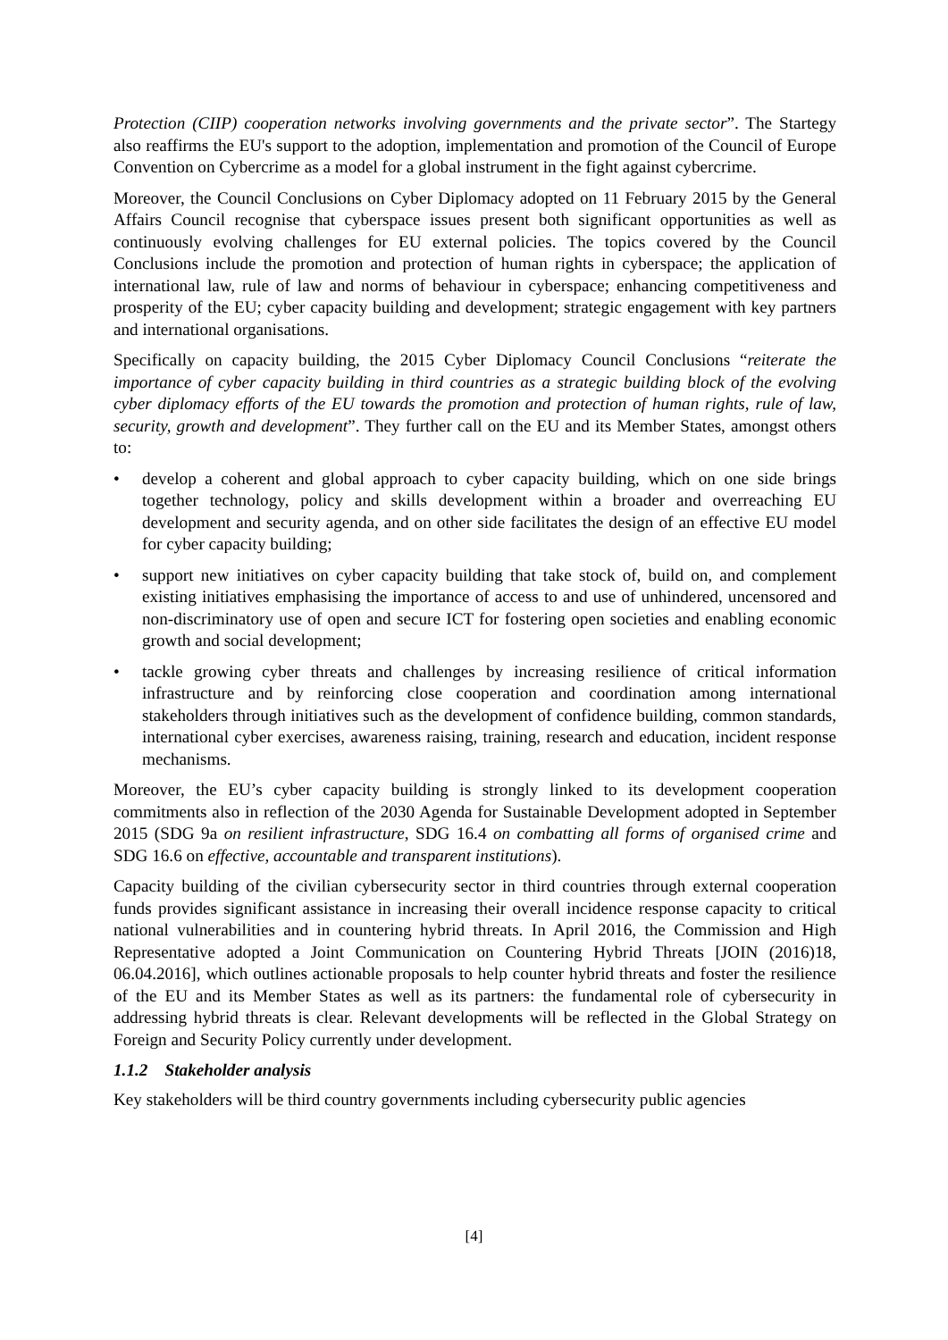Protection (CIIP) cooperation networks involving governments and the private sector”. The Startegy also reaffirms the EU's support to the adoption, implementation and promotion of the Council of Europe Convention on Cybercrime as a model for a global instrument in the fight against cybercrime.
Moreover, the Council Conclusions on Cyber Diplomacy adopted on 11 February 2015 by the General Affairs Council recognise that cyberspace issues present both significant opportunities as well as continuously evolving challenges for EU external policies. The topics covered by the Council Conclusions include the promotion and protection of human rights in cyberspace; the application of international law, rule of law and norms of behaviour in cyberspace; enhancing competitiveness and prosperity of the EU; cyber capacity building and development; strategic engagement with key partners and international organisations.
Specifically on capacity building, the 2015 Cyber Diplomacy Council Conclusions “reiterate the importance of cyber capacity building in third countries as a strategic building block of the evolving cyber diplomacy efforts of the EU towards the promotion and protection of human rights, rule of law, security, growth and development”. They further call on the EU and its Member States, amongst others to:
• develop a coherent and global approach to cyber capacity building, which on one side brings together technology, policy and skills development within a broader and overreaching EU development and security agenda, and on other side facilitates the design of an effective EU model for cyber capacity building;
• support new initiatives on cyber capacity building that take stock of, build on, and complement existing initiatives emphasising the importance of access to and use of unhindered, uncensored and non-discriminatory use of open and secure ICT for fostering open societies and enabling economic growth and social development;
• tackle growing cyber threats and challenges by increasing resilience of critical information infrastructure and by reinforcing close cooperation and coordination among international stakeholders through initiatives such as the development of confidence building, common standards, international cyber exercises, awareness raising, training, research and education, incident response mechanisms.
Moreover, the EU’s cyber capacity building is strongly linked to its development cooperation commitments also in reflection of the 2030 Agenda for Sustainable Development adopted in September 2015 (SDG 9a on resilient infrastructure, SDG 16.4 on combatting all forms of organised crime and SDG 16.6 on effective, accountable and transparent institutions).
Capacity building of the civilian cybersecurity sector in third countries through external cooperation funds provides significant assistance in increasing their overall incidence response capacity to critical national vulnerabilities and in countering hybrid threats. In April 2016, the Commission and High Representative adopted a Joint Communication on Countering Hybrid Threats [JOIN (2016)18, 06.04.2016], which outlines actionable proposals to help counter hybrid threats and foster the resilience of the EU and its Member States as well as its partners: the fundamental role of cybersecurity in addressing hybrid threats is clear. Relevant developments will be reflected in the Global Strategy on Foreign and Security Policy currently under development.
1.1.2 Stakeholder analysis
Key stakeholders will be third country governments including cybersecurity public agencies
[4]